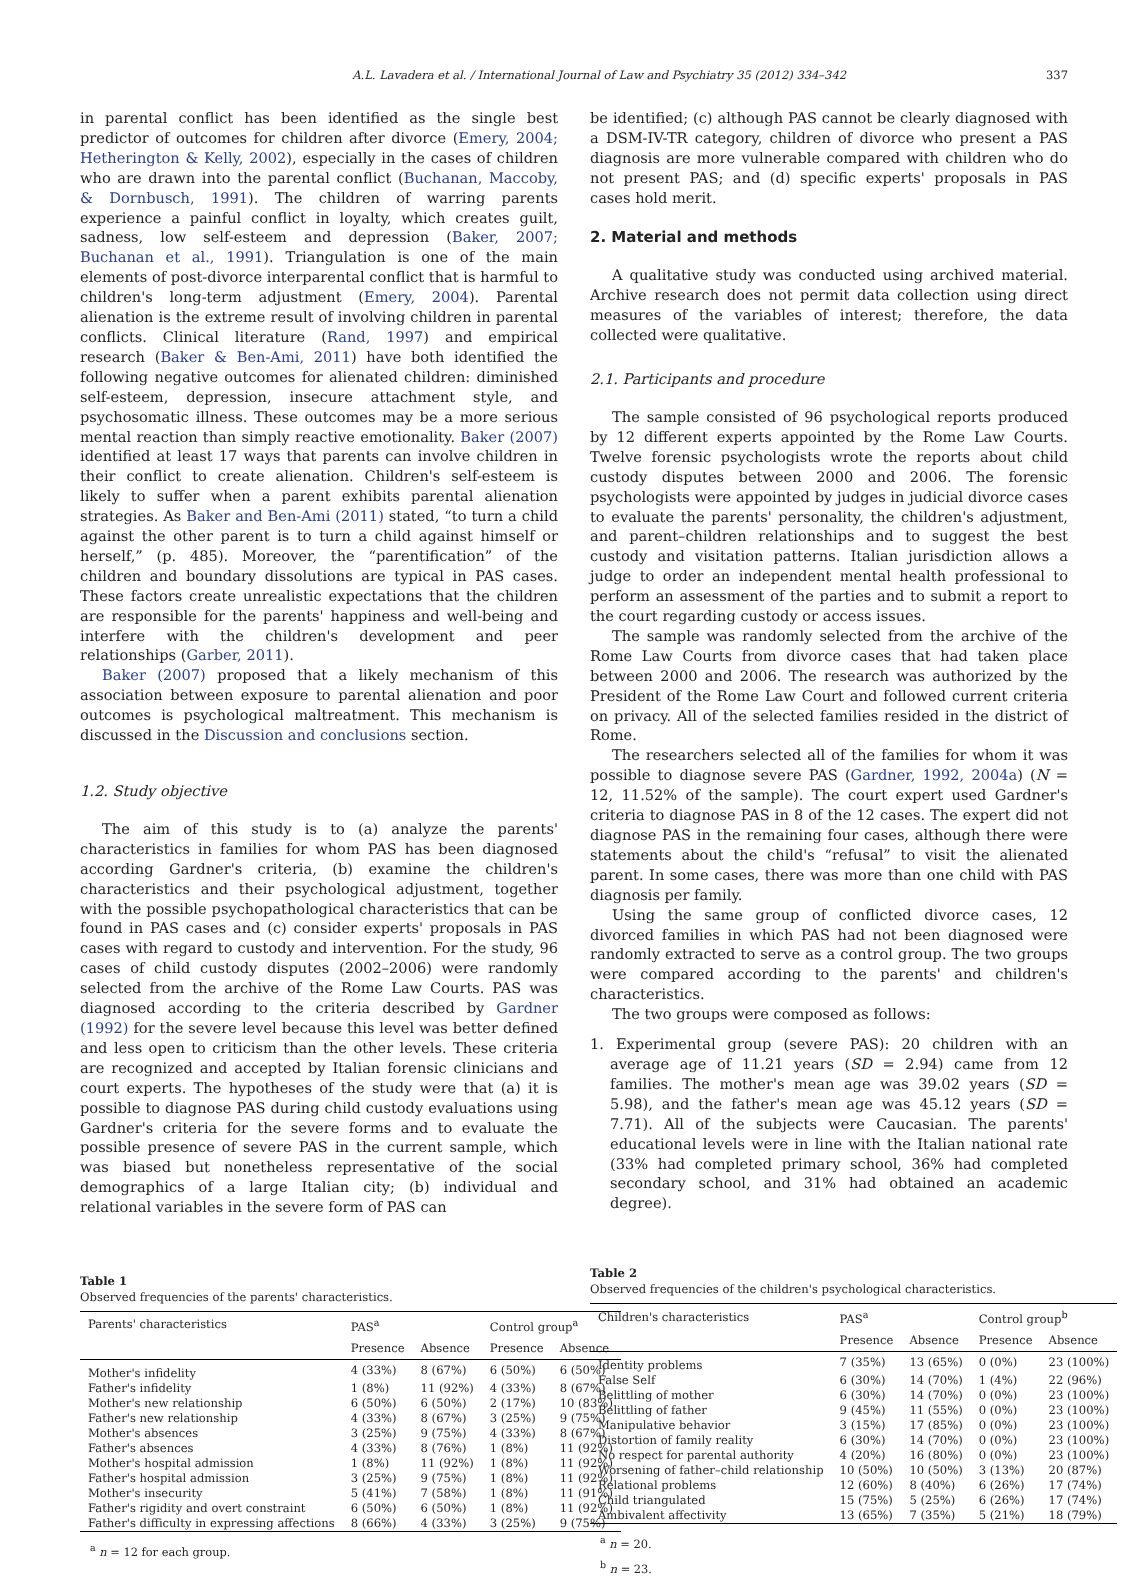A.L. Lavadera et al. / International Journal of Law and Psychiatry 35 (2012) 334–342 337
in parental conflict has been identified as the single best predictor of outcomes for children after divorce (Emery, 2004; Hetherington & Kelly, 2002), especially in the cases of children who are drawn into the parental conflict (Buchanan, Maccoby, & Dornbusch, 1991). The children of warring parents experience a painful conflict in loyalty, which creates guilt, sadness, low self-esteem and depression (Baker, 2007; Buchanan et al., 1991). Triangulation is one of the main elements of post-divorce interparental conflict that is harmful to children's long-term adjustment (Emery, 2004). Parental alienation is the extreme result of involving children in parental conflicts. Clinical literature (Rand, 1997) and empirical research (Baker & Ben-Ami, 2011) have both identified the following negative outcomes for alienated children: diminished self-esteem, depression, insecure attachment style, and psychosomatic illness. These outcomes may be a more serious mental reaction than simply reactive emotionality. Baker (2007) identified at least 17 ways that parents can involve children in their conflict to create alienation. Children's self-esteem is likely to suffer when a parent exhibits parental alienation strategies. As Baker and Ben-Ami (2011) stated, “to turn a child against the other parent is to turn a child against himself or herself,” (p. 485). Moreover, the “parentification” of the children and boundary dissolutions are typical in PAS cases. These factors create unrealistic expectations that the children are responsible for the parents' happiness and well-being and interfere with the children's development and peer relationships (Garber, 2011).
Baker (2007) proposed that a likely mechanism of this association between exposure to parental alienation and poor outcomes is psychological maltreatment. This mechanism is discussed in the Discussion and conclusions section.
1.2. Study objective
The aim of this study is to (a) analyze the parents' characteristics in families for whom PAS has been diagnosed according Gardner's criteria, (b) examine the children's characteristics and their psychological adjustment, together with the possible psychopathological characteristics that can be found in PAS cases and (c) consider experts' proposals in PAS cases with regard to custody and intervention. For the study, 96 cases of child custody disputes (2002–2006) were randomly selected from the archive of the Rome Law Courts. PAS was diagnosed according to the criteria described by Gardner (1992) for the severe level because this level was better defined and less open to criticism than the other levels. These criteria are recognized and accepted by Italian forensic clinicians and court experts. The hypotheses of the study were that (a) it is possible to diagnose PAS during child custody evaluations using Gardner's criteria for the severe forms and to evaluate the possible presence of severe PAS in the current sample, which was biased but nonetheless representative of the social demographics of a large Italian city; (b) individual and relational variables in the severe form of PAS can
Table 1
Observed frequencies of the parents' characteristics.
| Parents' characteristics | PAS<sup>a</sup> | | Control group<sup>a</sup> | |
| --- | --- | --- | --- | --- |
| | Presence | Absence | Presence | Absence |
| Mother's infidelity | 4 (33%) | 8 (67%) | 6 (50%) | 6 (50%) |
| Father's infidelity | 1 (8%) | 11 (92%) | 4 (33%) | 8 (67%) |
| Mother's new relationship | 6 (50%) | 6 (50%) | 2 (17%) | 10 (83%) |
| Father's new relationship | 4 (33%) | 8 (67%) | 3 (25%) | 9 (75%) |
| Mother's absences | 3 (25%) | 9 (75%) | 4 (33%) | 8 (67%) |
| Father's absences | 4 (33%) | 8 (76%) | 1 (8%) | 11 (92%) |
| Mother's hospital admission | 1 (8%) | 11 (92%) | 1 (8%) | 11 (92%) |
| Father's hospital admission | 3 (25%) | 9 (75%) | 1 (8%) | 11 (92%) |
| Mother's insecurity | 5 (41%) | 7 (58%) | 1 (8%) | 11 (91%) |
| Father's rigidity and overt constraint | 6 (50%) | 6 (50%) | 1 (8%) | 11 (92%) |
| Father's difficulty in expressing affections | 8 (66%) | 4 (33%) | 3 (25%) | 9 (75%) |
<sup>a</sup> n = 12 for each group.
be identified; (c) although PAS cannot be clearly diagnosed with a DSM-IV-TR category, children of divorce who present a PAS diagnosis are more vulnerable compared with children who do not present PAS; and (d) specific experts' proposals in PAS cases hold merit.
2. Material and methods
A qualitative study was conducted using archived material. Archive research does not permit data collection using direct measures of the variables of interest; therefore, the data collected were qualitative.
2.1. Participants and procedure
The sample consisted of 96 psychological reports produced by 12 different experts appointed by the Rome Law Courts. Twelve forensic psychologists wrote the reports about child custody disputes between 2000 and 2006. The forensic psychologists were appointed by judges in judicial divorce cases to evaluate the parents' personality, the children's adjustment, and parent–children relationships and to suggest the best custody and visitation patterns. Italian jurisdiction allows a judge to order an independent mental health professional to perform an assessment of the parties and to submit a report to the court regarding custody or access issues.
The sample was randomly selected from the archive of the Rome Law Courts from divorce cases that had taken place between 2000 and 2006. The research was authorized by the President of the Rome Law Court and followed current criteria on privacy. All of the selected families resided in the district of Rome.
The researchers selected all of the families for whom it was possible to diagnose severe PAS (Gardner, 1992, 2004a) (N = 12, 11.52% of the sample). The court expert used Gardner's criteria to diagnose PAS in 8 of the 12 cases. The expert did not diagnose PAS in the remaining four cases, although there were statements about the child's “refusal” to visit the alienated parent. In some cases, there was more than one child with PAS diagnosis per family.
Using the same group of conflicted divorce cases, 12 divorced families in which PAS had not been diagnosed were randomly extracted to serve as a control group. The two groups were compared according to the parents' and children's characteristics.
The two groups were composed as follows:
1. Experimental group (severe PAS): 20 children with an average age of 11.21 years (SD = 2.94) came from 12 families. The mother's mean age was 39.02 years (SD = 5.98), and the father's mean age was 45.12 years (SD = 7.71). All of the subjects were Caucasian. The parents' educational levels were in line with the Italian national rate (33% had completed primary school, 36% had completed secondary school, and 31% had obtained an academic degree).
Table 2
Observed frequencies of the children's psychological characteristics.
| Children's characteristics | PAS<sup>a</sup> | | Control group<sup>b</sup> | |
| --- | --- | --- | --- | --- |
| | Presence | Absence | Presence | Absence |
| Identity problems | 7 (35%) | 13 (65%) | 0 (0%) | 23 (100%) |
| False Self | 6 (30%) | 14 (70%) | 1 (4%) | 22 (96%) |
| Belittling of mother | 6 (30%) | 14 (70%) | 0 (0%) | 23 (100%) |
| Belittling of father | 9 (45%) | 11 (55%) | 0 (0%) | 23 (100%) |
| Manipulative behavior | 3 (15%) | 17 (85%) | 0 (0%) | 23 (100%) |
| Distortion of family reality | 6 (30%) | 14 (70%) | 0 (0%) | 23 (100%) |
| No respect for parental authority | 4 (20%) | 16 (80%) | 0 (0%) | 23 (100%) |
| Worsening of father–child relationship | 10 (50%) | 10 (50%) | 3 (13%) | 20 (87%) |
| Relational problems | 12 (60%) | 8 (40%) | 6 (26%) | 17 (74%) |
| Child triangulated | 15 (75%) | 5 (25%) | 6 (26%) | 17 (74%) |
| Ambivalent affectivity | 13 (65%) | 7 (35%) | 5 (21%) | 18 (79%) |
<sup>a</sup> n = 20.
<sup>b</sup> n = 23.